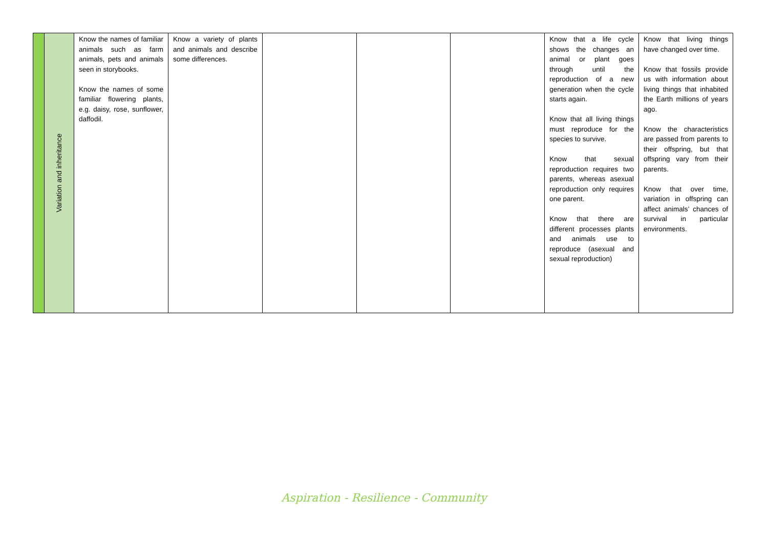| | Variation and inheritance | Know the names of familiar animals such as farm animals, pets and animals seen in storybooks. Know the names of some familiar flowering plants, e.g. daisy, rose, sunflower, daffodil. | Know a variety of plants and animals and describe some differences. | | | | Know that a life cycle shows the changes an animal or plant goes through until the reproduction of a new generation when the cycle starts again. Know that all living things must reproduce for the species to survive. Know that sexual reproduction requires two parents, whereas asexual reproduction only requires one parent. Know that there are different processes plants and animals use to reproduce (asexual and sexual reproduction) | Know that living things have changed over time. Know that fossils provide us with information about living things that inhabited the Earth millions of years ago. Know the characteristics are passed from parents to their offspring, but that offspring vary from their parents. Know that over time, variation in offspring can affect animals’ chances of survival in particular environments. |
Aspiration - Resilience - Community